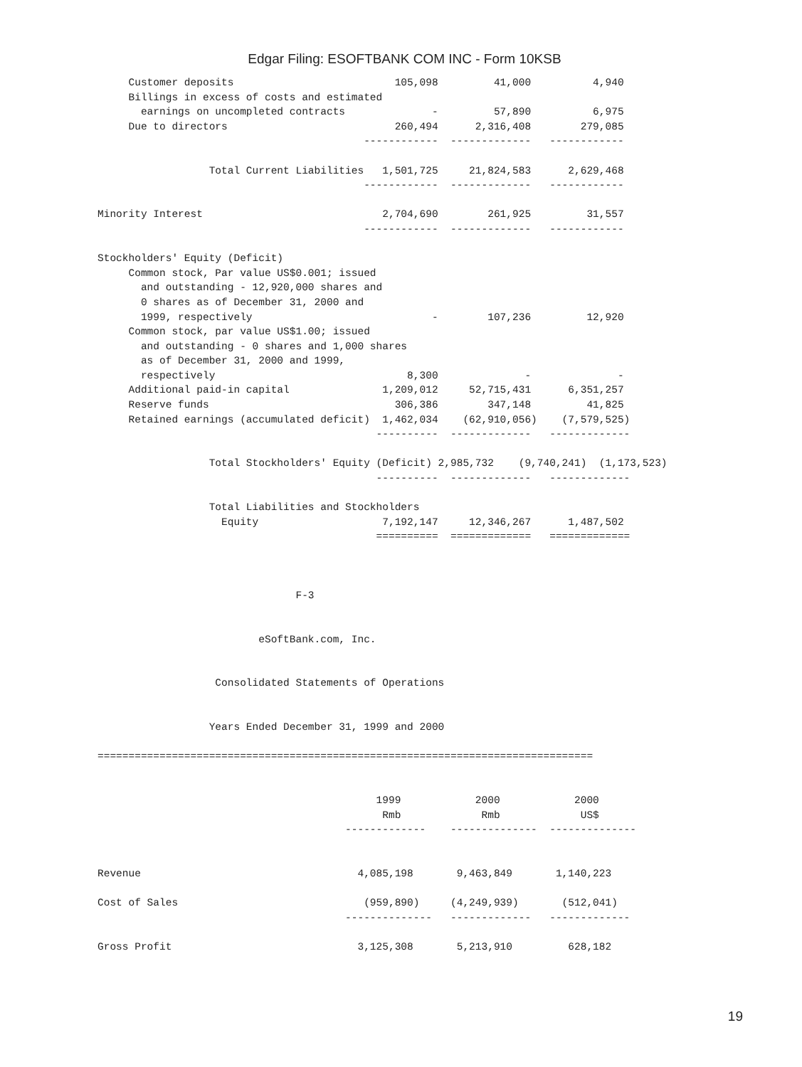Edgar Filing: ESOFTBANK COM INC - Form 10KSB
     Customer deposits                          105,098         41,000          4,940
     Billings in excess of costs and estimated
       earnings on uncompleted contracts              -         57,890          6,975
     Due to directors                           260,494      2,316,408        279,085
                                           ------------  -------------   ------------

                  Total Current Liabilities   1,501,725     21,824,583      2,629,468
                                           ------------  -------------   ------------

Minority Interest                             2,704,690        261,925         31,557
                                           ------------  -------------   ------------

Stockholders' Equity (Deficit)
     Common stock, Par value US$0.001; issued
       and outstanding - 12,920,000 shares and
       0 shares as of December 31, 2000 and
       1999, respectively                             -        107,236         12,920
     Common stock, par value US$1.00; issued
       and outstanding - 0 shares and 1,000 shares
       as of December 31, 2000 and 1999,
       respectively                               8,300              -              -
     Additional paid-in capital               1,209,012     52,715,431      6,351,257
     Reserve funds                              306,386        347,148         41,825
     Retained earnings (accumulated deficit)  1,462,034    (62,910,056)    (7,579,525)
                                             ----------  -------------   -------------

                  Total Stockholders' Equity (Deficit) 2,985,732    (9,740,241)  (1,173,523)
                                             ----------  -------------   -------------

                  Total Liabilities and Stockholders
                    Equity                    7,192,147     12,346,267      1,487,502
                                             ==========  =============   =============



                                F-3


                          eSoftBank.com, Inc.


                   Consolidated Statements of Operations


                  Years Ended December 31, 1999 and 2000

================================================================================


                                             1999            2000            2000
                                              Rmb             Rmb             US$
                                        -------------    --------------  --------------


Revenue                                   4,085,198       9,463,849       1,140,223

Cost of Sales                              (959,890)     (4,249,939)       (512,041)
                                        --------------   -------------   -------------

Gross Profit                              3,125,308       5,213,910         628,182
19